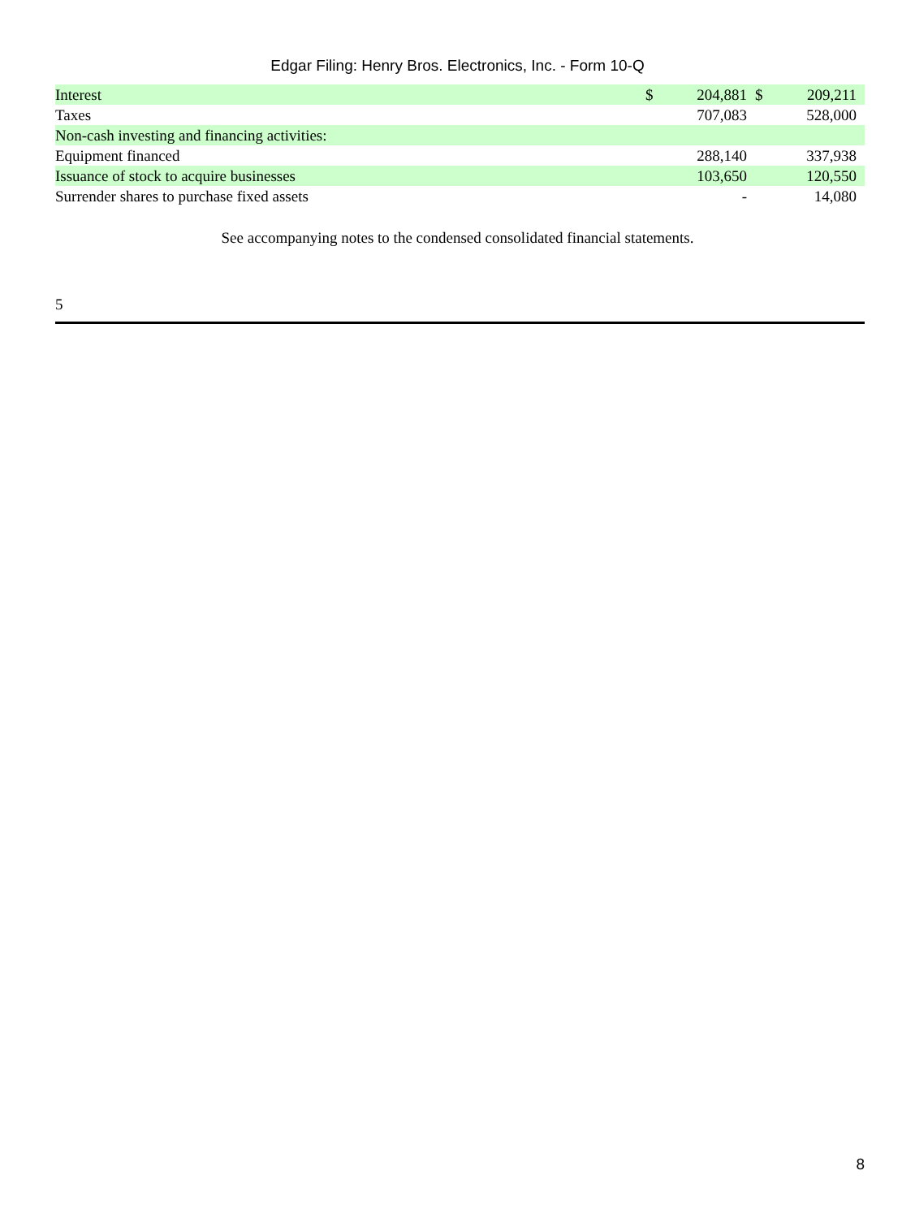Edgar Filing: Henry Bros. Electronics, Inc. - Form 10-Q
| Interest | $ | 204,881 | $ | 209,211 |
| Taxes | | 707,083 | | 528,000 |
| Non-cash investing and financing activities: | | | | |
| Equipment financed | | 288,140 | | 337,938 |
| Issuance of stock to acquire businesses | | 103,650 | | 120,550 |
| Surrender shares to purchase fixed assets | | - | | 14,080 |
See accompanying notes to the condensed consolidated financial statements.
5
8